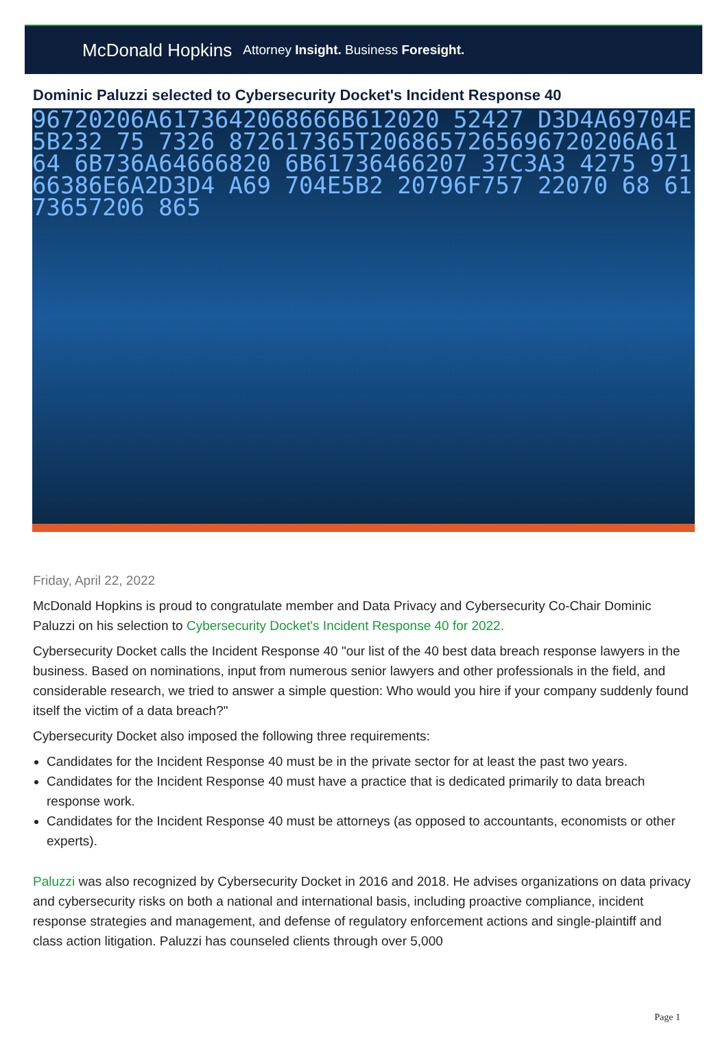McDonald Hopkins Attorney Insight. Business Foresight.
Dominic Paluzzi selected to Cybersecurity Docket's Incident Response 40
96720206A6173642068666B612020 52427 D3D4A69704E5B232 75 7326 872617365T2068657265696720206A61 64 6B736A64666820 6B61736466207 37C3A3 4275 97166386E6A2D3D4 A69 704E5B2 20796F757 22070 68 6173657206 865
Friday, April 22, 2022
McDonald Hopkins is proud to congratulate member and Data Privacy and Cybersecurity Co-Chair Dominic Paluzzi on his selection to Cybersecurity Docket's Incident Response 40 for 2022.
Cybersecurity Docket calls the Incident Response 40 "our list of the 40 best data breach response lawyers in the business. Based on nominations, input from numerous senior lawyers and other professionals in the field, and considerable research, we tried to answer a simple question: Who would you hire if your company suddenly found itself the victim of a data breach?"
Cybersecurity Docket also imposed the following three requirements:
Candidates for the Incident Response 40 must be in the private sector for at least the past two years.
Candidates for the Incident Response 40 must have a practice that is dedicated primarily to data breach response work.
Candidates for the Incident Response 40 must be attorneys (as opposed to accountants, economists or other experts).
Paluzzi was also recognized by Cybersecurity Docket in 2016 and 2018. He advises organizations on data privacy and cybersecurity risks on both a national and international basis, including proactive compliance, incident response strategies and management, and defense of regulatory enforcement actions and single-plaintiff and class action litigation. Paluzzi has counseled clients through over 5,000
Page 1